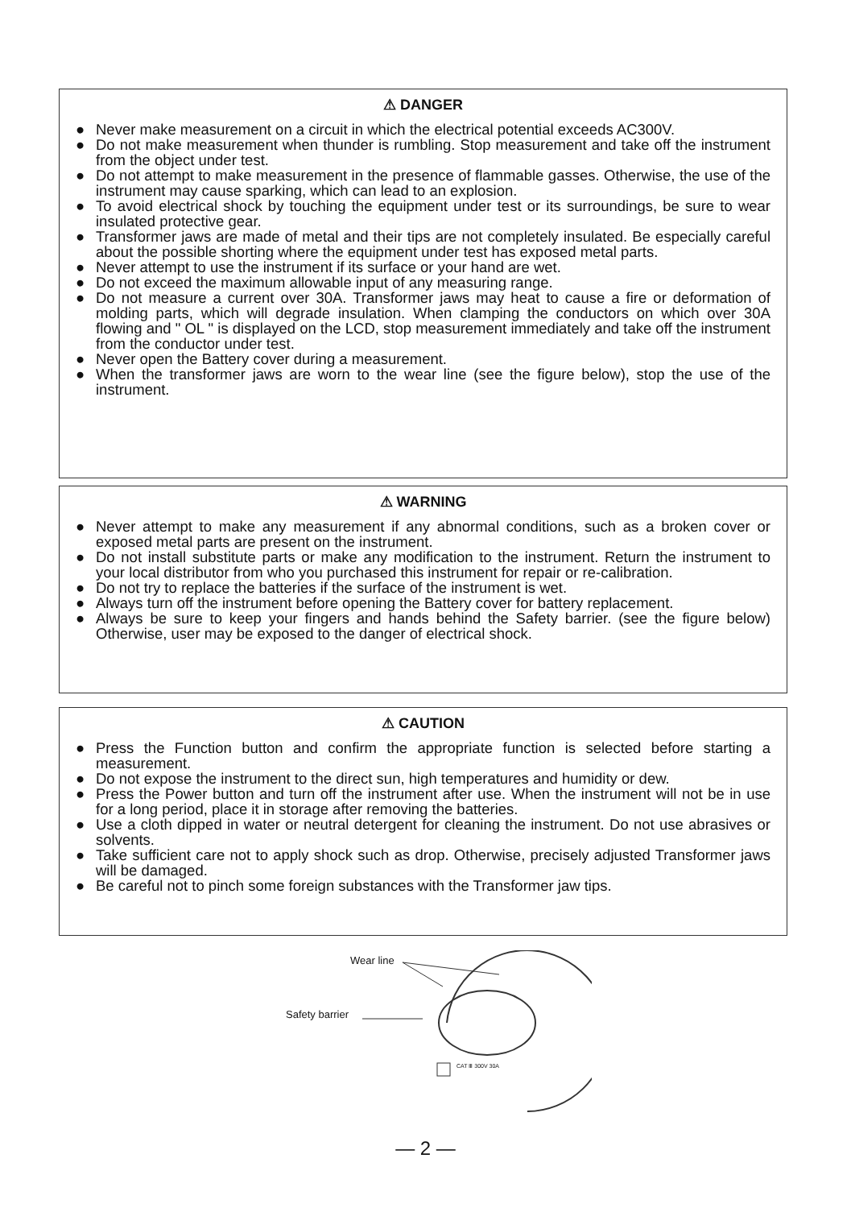⚠ DANGER
● Never make measurement on a circuit in which the electrical potential exceeds AC300V.
● Do not make measurement when thunder is rumbling. Stop measurement and take off the instrument from the object under test.
● Do not attempt to make measurement in the presence of flammable gasses. Otherwise, the use of the instrument may cause sparking, which can lead to an explosion.
● To avoid electrical shock by touching the equipment under test or its surroundings, be sure to wear insulated protective gear.
● Transformer jaws are made of metal and their tips are not completely insulated. Be especially careful about the possible shorting where the equipment under test has exposed metal parts.
● Never attempt to use the instrument if its surface or your hand are wet.
● Do not exceed the maximum allowable input of any measuring range.
● Do not measure a current over 30A. Transformer jaws may heat to cause a fire or deformation of molding parts, which will degrade insulation. When clamping the conductors on which over 30A flowing and " OL " is displayed on the LCD, stop measurement immediately and take off the instrument from the conductor under test.
● Never open the Battery cover during a measurement.
● When the transformer jaws are worn to the wear line (see the figure below), stop the use of the instrument.
⚠ WARNING
● Never attempt to make any measurement if any abnormal conditions, such as a broken cover or exposed metal parts are present on the instrument.
● Do not install substitute parts or make any modification to the instrument. Return the instrument to your local distributor from who you purchased this instrument for repair or re-calibration.
● Do not try to replace the batteries if the surface of the instrument is wet.
● Always turn off the instrument before opening the Battery cover for battery replacement.
● Always be sure to keep your fingers and hands behind the Safety barrier. (see the figure below) Otherwise, user may be exposed to the danger of electrical shock.
⚠ CAUTION
● Press the Function button and confirm the appropriate function is selected before starting a measurement.
● Do not expose the instrument to the direct sun, high temperatures and humidity or dew.
● Press the Power button and turn off the instrument after use. When the instrument will not be in use for a long period, place it in storage after removing the batteries.
● Use a cloth dipped in water or neutral detergent for cleaning the instrument. Do not use abrasives or solvents.
● Take sufficient care not to apply shock such as drop. Otherwise, precisely adjusted Transformer jaws will be damaged.
● Be careful not to pinch some foreign substances with the Transformer jaw tips.
Wear line
Safety barrier
CAT Ⅲ 300V 30A
— 2 —